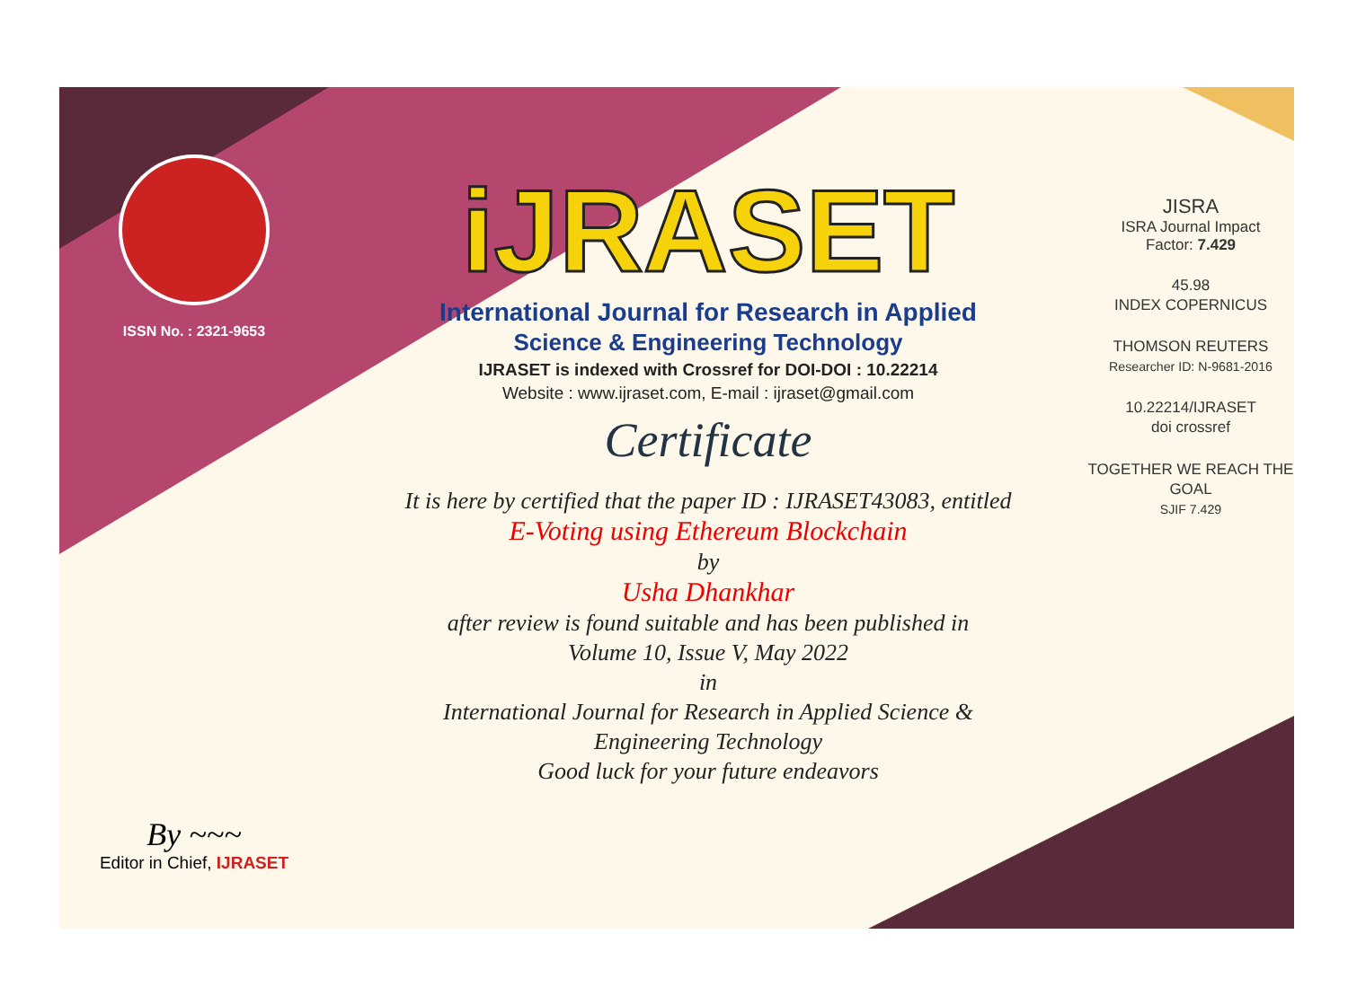ISSN No. : 2321-9653
By ~~~
Editor in Chief, IJRASET
iJRASET
International Journal for Research in Applied
Science & Engineering Technology
IJRASET is indexed with Crossref for DOI-DOI : 10.22214
Website : www.ijraset.com, E-mail : ijraset@gmail.com
Certificate
It is here by certified that the paper ID : IJRASET43083, entitled
E-Voting using Ethereum Blockchain
by
Usha Dhankhar
after review is found suitable and has been published in
Volume 10, Issue V, May 2022
in
International Journal for Research in Applied Science &
Engineering Technology
Good luck for your future endeavors
JISRA
ISRA Journal Impact
Factor: 7.429
45.98
INDEX COPERNICUS
THOMSON REUTERS
Researcher ID: N-9681-2016
10.22214/IJRASET
doi crossref
TOGETHER WE REACH THE GOAL
SJIF 7.429